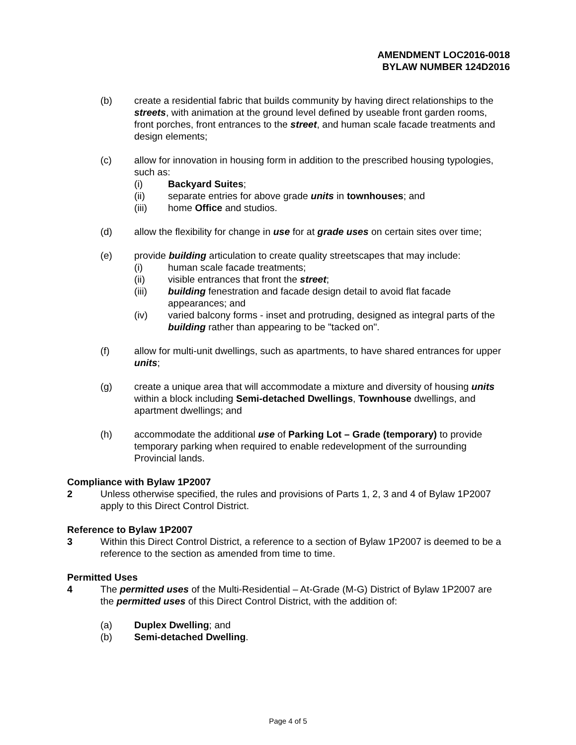AMENDMENT LOC2016-0018
BYLAW NUMBER 124D2016
(b) create a residential fabric that builds community by having direct relationships to the streets, with animation at the ground level defined by useable front garden rooms, front porches, front entrances to the street, and human scale facade treatments and design elements;
(c) allow for innovation in housing form in addition to the prescribed housing typologies, such as:
(i) Backyard Suites;
(ii) separate entries for above grade units in townhouses; and
(iii) home Office and studios.
(d) allow the flexibility for change in use for at grade uses on certain sites over time;
(e) provide building articulation to create quality streetscapes that may include:
(i) human scale facade treatments;
(ii) visible entrances that front the street;
(iii) building fenestration and facade design detail to avoid flat facade appearances; and
(iv) varied balcony forms - inset and protruding, designed as integral parts of the building rather than appearing to be "tacked on".
(f) allow for multi-unit dwellings, such as apartments, to have shared entrances for upper units;
(g) create a unique area that will accommodate a mixture and diversity of housing units within a block including Semi-detached Dwellings, Townhouse dwellings, and apartment dwellings; and
(h) accommodate the additional use of Parking Lot – Grade (temporary) to provide temporary parking when required to enable redevelopment of the surrounding Provincial lands.
Compliance with Bylaw 1P2007
2 Unless otherwise specified, the rules and provisions of Parts 1, 2, 3 and 4 of Bylaw 1P2007 apply to this Direct Control District.
Reference to Bylaw 1P2007
3 Within this Direct Control District, a reference to a section of Bylaw 1P2007 is deemed to be a reference to the section as amended from time to time.
Permitted Uses
4 The permitted uses of the Multi-Residential – At-Grade (M-G) District of Bylaw 1P2007 are the permitted uses of this Direct Control District, with the addition of:
(a) Duplex Dwelling; and
(b) Semi-detached Dwelling.
Page 4 of 5